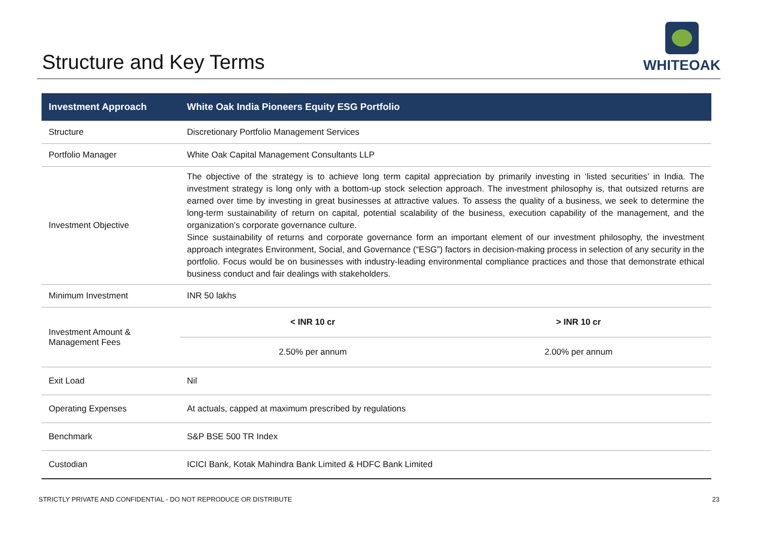Structure and Key Terms
WHITEOAK
| Investment Approach | White Oak India Pioneers Equity ESG Portfolio | |
| --- | --- | --- |
| Structure | Discretionary Portfolio Management Services | |
| Portfolio Manager | White Oak Capital Management Consultants LLP | |
| Investment Objective | The objective of the strategy is to achieve long term capital appreciation by primarily investing in ‘listed securities’ in India. The investment strategy is long only with a bottom-up stock selection approach. The investment philosophy is, that outsized returns are earned over time by investing in great businesses at attractive values. To assess the quality of a business, we seek to determine the long-term sustainability of return on capital, potential scalability of the business, execution capability of the management, and the organization’s corporate governance culture. Since sustainability of returns and corporate governance form an important element of our investment philosophy, the investment approach integrates Environment, Social, and Governance (“ESG”) factors in decision-making process in selection of any security in the portfolio. Focus would be on businesses with industry-leading environmental compliance practices and those that demonstrate ethical business conduct and fair dealings with stakeholders. | |
| Minimum Investment | INR 50 lakhs | |
| Investment Amount & Management Fees | < INR 10 cr | > INR 10 cr |
| | 2.50% per annum | 2.00% per annum |
| Exit Load | Nil | |
| Operating Expenses | At actuals, capped at maximum prescribed by regulations | |
| Benchmark | S&P BSE 500 TR Index | |
| Custodian | ICICI Bank, Kotak Mahindra Bank Limited & HDFC Bank Limited | |
STRICTLY PRIVATE AND CONFIDENTIAL - DO NOT REPRODUCE OR DISTRIBUTE 23